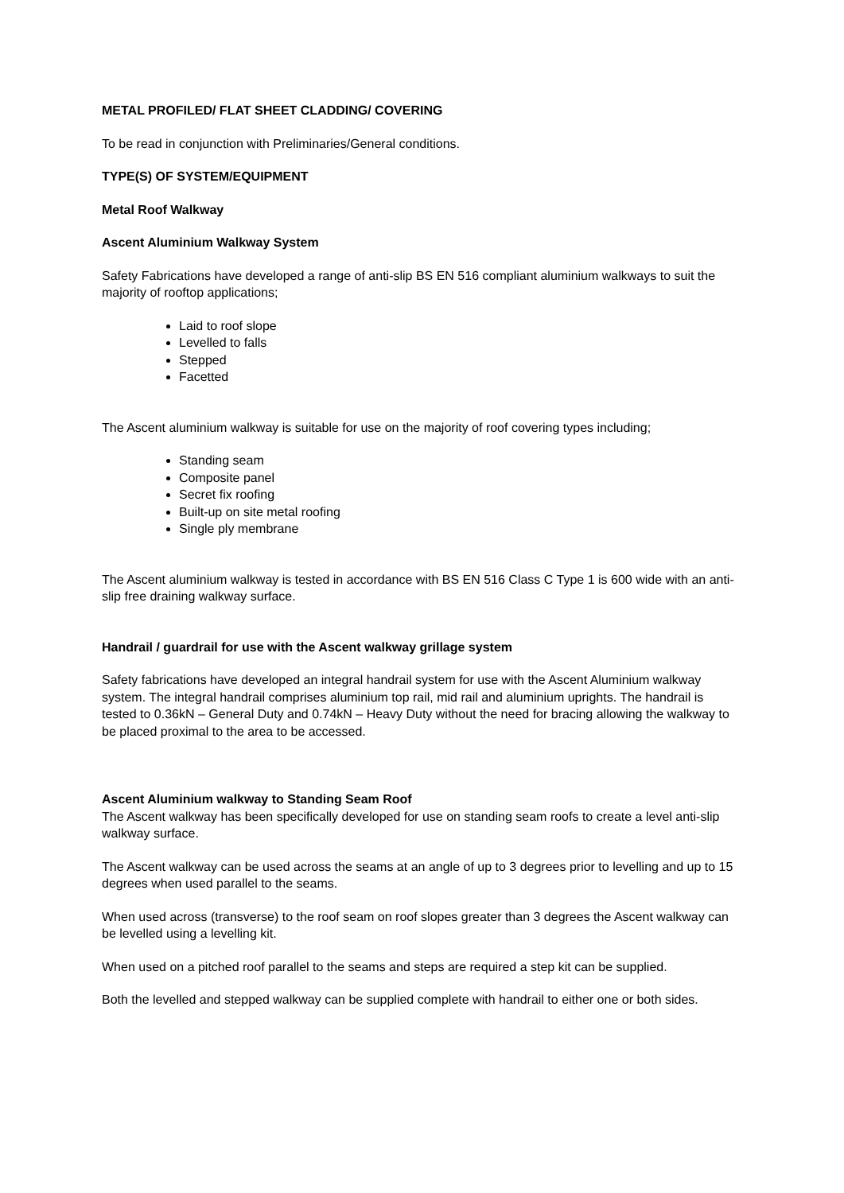METAL PROFILED/ FLAT SHEET CLADDING/ COVERING
To be read in conjunction with Preliminaries/General conditions.
TYPE(S) OF SYSTEM/EQUIPMENT
Metal Roof Walkway
Ascent Aluminium Walkway System
Safety Fabrications have developed a range of anti-slip BS EN 516 compliant aluminium walkways to suit the majority of rooftop applications;
Laid to roof slope
Levelled to falls
Stepped
Facetted
The Ascent aluminium walkway is suitable for use on the majority of roof covering types including;
Standing seam
Composite panel
Secret fix roofing
Built-up on site metal roofing
Single ply membrane
The Ascent aluminium walkway is tested in accordance with BS EN 516 Class C Type 1 is 600 wide with an anti-slip free draining walkway surface.
Handrail / guardrail for use with the Ascent walkway grillage system
Safety fabrications have developed an integral handrail system for use with the Ascent Aluminium walkway system. The integral handrail comprises aluminium top rail, mid rail and aluminium uprights. The handrail is tested to 0.36kN – General Duty and 0.74kN – Heavy Duty without the need for bracing allowing the walkway to be placed proximal to the area to be accessed.
Ascent Aluminium walkway to Standing Seam Roof
The Ascent walkway has been specifically developed for use on standing seam roofs to create a level anti-slip walkway surface.
The Ascent walkway can be used across the seams at an angle of up to 3 degrees prior to levelling and up to 15 degrees when used parallel to the seams.
When used across (transverse) to the roof seam on roof slopes greater than 3 degrees the Ascent walkway can be levelled using a levelling kit.
When used on a pitched roof parallel to the seams and steps are required a step kit can be supplied.
Both the levelled and stepped walkway can be supplied complete with handrail to either one or both sides.